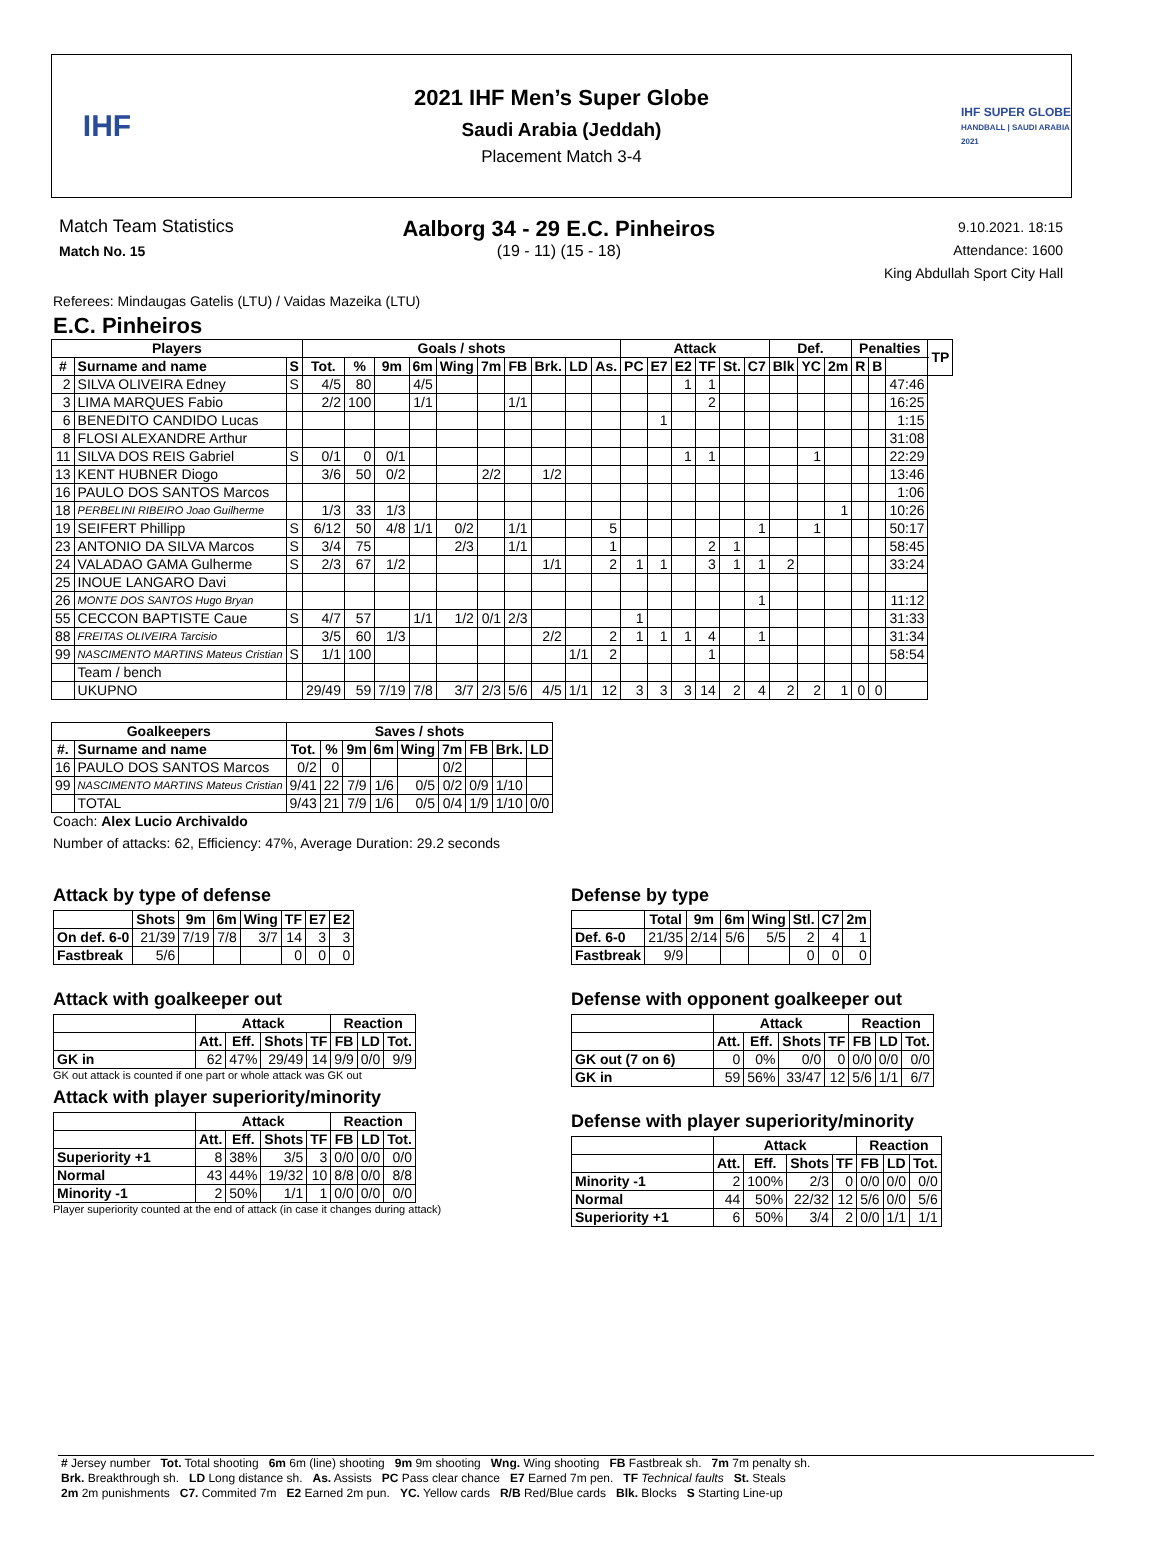IHF
2021 IHF Men’s Super Globe
Saudi Arabia (Jeddah)
Placement Match 3-4
IHF SUPER GLOBE
HANDBALL | SAUDI ARABIA 2021
Match Team Statistics
Match No. 15
Aalborg 34 - 29 E.C. Pinheiros
(19 - 11) (15 - 18)
9.10.2021. 18:15
Attendance: 1600
King Abdullah Sport City Hall
Referees: Mindaugas Gatelis (LTU) / Vaidas Mazeika (LTU)
E.C. Pinheiros
| Players | | | Goals / shots | | | | | | | | | | Attack | | | | | | Def. | | | Penalties | | | TP |
| --- | --- | --- | --- | --- | --- | --- | --- | --- | --- | --- | --- | --- | --- | --- | --- | --- | --- | --- | --- | --- | --- | --- | --- | --- | --- |
| # | Surname and name | S | Tot. | % | 9m | 6m | Wing | 7m | FB | Brk. | LD | As. | PC | E7 | E2 | TF | St. | C7 | Blk | YC | 2m | R | B | | |
| 2 | SILVA OLIVEIRA Edney | S | 4/5 | 80 | | 4/5 | | | | | | | | | 1 | 1 | | | | | | | | 47:46 | |
| 3 | LIMA MARQUES Fabio | | 2/2 | 100 | | 1/1 | | | 1/1 | | | | | | | 2 | | | | | | | | 16:25 | |
| 6 | BENEDITO CANDIDO Lucas | | | | | | | | | | | | | 1 | | | | | | | | | | 1:15 | |
| 8 | FLOSI ALEXANDRE Arthur | | | | | | | | | | | | | | | | | | | | | | | 31:08 | |
| 11 | SILVA DOS REIS Gabriel | S | 0/1 | 0 | 0/1 | | | | | | | | | | 1 | 1 | | | | 1 | | | | 22:29 | |
| 13 | KENT HUBNER Diogo | | 3/6 | 50 | 0/2 | | | 2/2 | | 1/2 | | | | | | | | | | | | | | 13:46 | |
| 16 | PAULO DOS SANTOS Marcos | | | | | | | | | | | | | | | | | | | | | | | 1:06 | |
| 18 | PERBELINI RIBEIRO Joao Guilherme | | 1/3 | 33 | 1/3 | | | | | | | | | | | | | | | | 1 | | | 10:26 | |
| 19 | SEIFERT Phillipp | S | 6/12 | 50 | 4/8 | 1/1 | 0/2 | | 1/1 | | | 5 | | | | | | 1 | | 1 | | | | 50:17 | |
| 23 | ANTONIO DA SILVA Marcos | S | 3/4 | 75 | | | 2/3 | | 1/1 | | | 1 | | | | 2 | 1 | | | | | | | 58:45 | |
| 24 | VALADAO GAMA Gulherme | S | 2/3 | 67 | 1/2 | | | | | 1/1 | | 2 | 1 | 1 | | 3 | 1 | 1 | 2 | | | | | 33:24 | |
| 25 | INOUE LANGARO Davi | | | | | | | | | | | | | | | | | | | | | | | | |
| 26 | MONTE DOS SANTOS Hugo Bryan | | | | | | | | | | | | | | | | | 1 | | | | | | 11:12 | |
| 55 | CECCON BAPTISTE Caue | S | 4/7 | 57 | | 1/1 | 1/2 | 0/1 | 2/3 | | | | 1 | | | | | | | | | | | 31:33 | |
| 88 | FREITAS OLIVEIRA Tarcisio | | 3/5 | 60 | 1/3 | | | | | 2/2 | | 2 | 1 | 1 | 1 | 4 | | 1 | | | | | | 31:34 | |
| 99 | NASCIMENTO MARTINS Mateus Cristian | S | 1/1 | 100 | | | | | | | 1/1 | 2 | | | | 1 | | | | | | | | 58:54 | |
| | Team / bench | | | | | | | | | | | | | | | | | | | | | | | | |
| | UKUPNO | | 29/49 | 59 | 7/19 | 7/8 | 3/7 | 2/3 | 5/6 | 4/5 | 1/1 | 12 | 3 | 3 | 3 | 14 | 2 | 4 | 2 | 2 | 1 | 0 | 0 | | |
| Goalkeepers | | Saves / shots | | | | | | | | |
| --- | --- | --- | --- | --- | --- | --- | --- | --- | --- | --- |
| #. | Surname and name | Tot. | % | 9m | 6m | Wing | 7m | FB | Brk. | LD |
| 16 | PAULO DOS SANTOS Marcos | 0/2 | 0 | | | | 0/2 | | | |
| 99 | NASCIMENTO MARTINS Mateus Cristian | 9/41 | 22 | 7/9 | 1/6 | 0/5 | 0/2 | 0/9 | 1/10 | |
| | TOTAL | 9/43 | 21 | 7/9 | 1/6 | 0/5 | 0/4 | 1/9 | 1/10 | 0/0 |
Coach: Alex Lucio Archivaldo
Number of attacks: 62, Efficiency: 47%, Average Duration: 29.2 seconds
Attack by type of defense
| | Shots | 9m | 6m | Wing | TF | E7 | E2 |
| --- | --- | --- | --- | --- | --- | --- | --- |
| On def. 6-0 | 21/39 | 7/19 | 7/8 | 3/7 | 14 | 3 | 3 |
| Fastbreak | 5/6 | | | | 0 | 0 | 0 |
Attack with goalkeeper out
| | Attack | | | | Reaction | | |
| --- | --- | --- | --- | --- | --- | --- | --- |
| | Att. | Eff. | Shots | TF | FB | LD | Tot. |
| GK in | 62 | 47% | 29/49 | 14 | 9/9 | 0/0 | 9/9 |
GK out attack is counted if one part or whole attack was GK out
Attack with player superiority/minority
| | Attack | | | | Reaction | | |
| --- | --- | --- | --- | --- | --- | --- | --- |
| | Att. | Eff. | Shots | TF | FB | LD | Tot. |
| Superiority +1 | 8 | 38% | 3/5 | 3 | 0/0 | 0/0 | 0/0 |
| Normal | 43 | 44% | 19/32 | 10 | 8/8 | 0/0 | 8/8 |
| Minority -1 | 2 | 50% | 1/1 | 1 | 0/0 | 0/0 | 0/0 |
Player superiority counted at the end of attack (in case it changes during attack)
Defense by type
| | Total | 9m | 6m | Wing | Stl. | C7 | 2m |
| --- | --- | --- | --- | --- | --- | --- | --- |
| Def. 6-0 | 21/35 | 2/14 | 5/6 | 5/5 | 2 | 4 | 1 |
| Fastbreak | 9/9 | | | | 0 | 0 | 0 |
Defense with opponent goalkeeper out
| | Attack | | | | Reaction | | |
| --- | --- | --- | --- | --- | --- | --- | --- |
| | Att. | Eff. | Shots | TF | FB | LD | Tot. |
| GK out (7 on 6) | 0 | 0% | 0/0 | 0 | 0/0 | 0/0 | 0/0 |
| GK in | 59 | 56% | 33/47 | 12 | 5/6 | 1/1 | 6/7 |
Defense with player superiority/minority
| | Attack | | | | Reaction | | |
| --- | --- | --- | --- | --- | --- | --- | --- |
| | Att. | Eff. | Shots | TF | FB | LD | Tot. |
| Minority -1 | 2 | 100% | 2/3 | 0 | 0/0 | 0/0 | 0/0 |
| Normal | 44 | 50% | 22/32 | 12 | 5/6 | 0/0 | 5/6 |
| Superiority +1 | 6 | 50% | 3/4 | 2 | 0/0 | 1/1 | 1/1 |
| # Jersey number Tot. Total shooting 6m 6m (line) shooting 9m 9m shooting Wng. Wing shooting FB Fastbreak sh. 7m 7m penalty sh. Brk. Breakthrough sh. LD Long distance sh. As. Assists PC Pass clear chance E7 Earned 7m pen. TF Technical faults St. Steals 2m 2m punishments C7. Commited 7m E2 Earned 2m pun. YC. Yellow cards R/B Red/Blue cards Blk. Blocks S Starting Line-up |